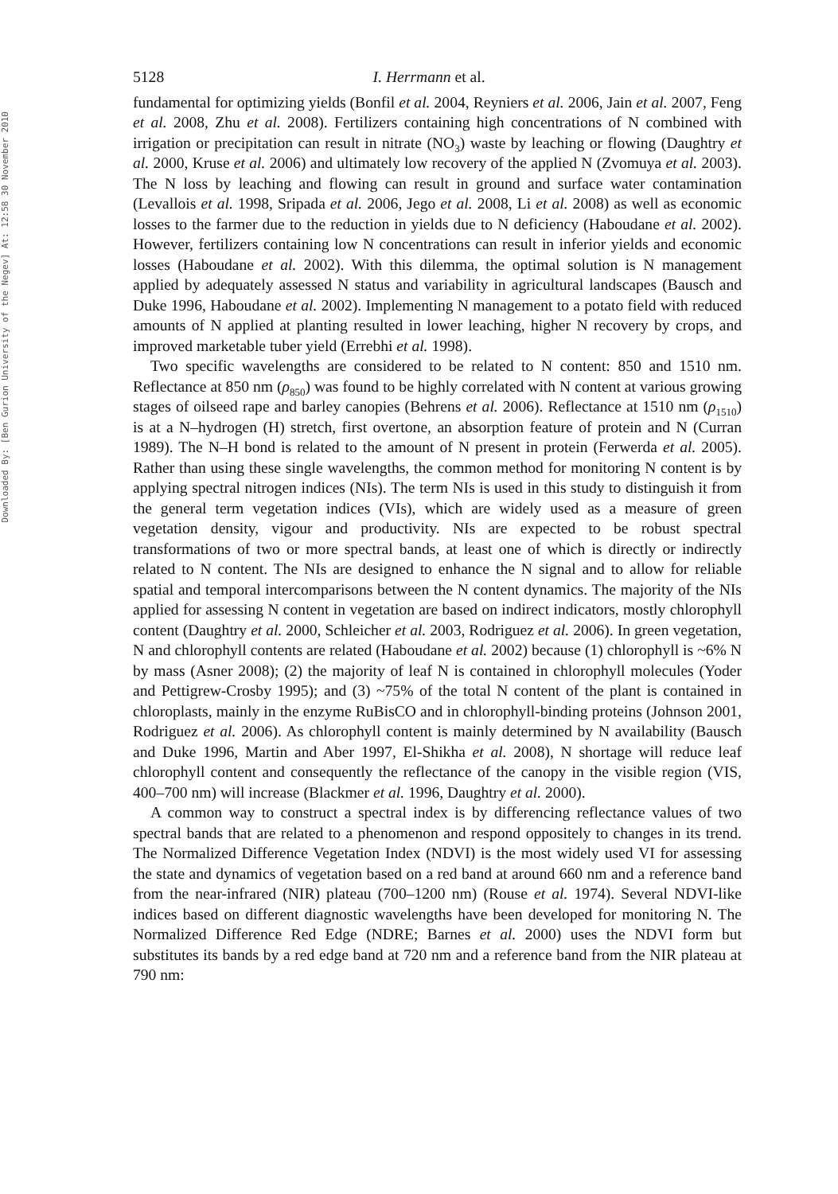Downloaded By: [Ben Gurion University of the Negev] At: 12:58 30 November 2010
5128 I. Herrmann et al.
fundamental for optimizing yields (Bonfil et al. 2004, Reyniers et al. 2006, Jain et al. 2007, Feng et al. 2008, Zhu et al. 2008). Fertilizers containing high concentrations of N combined with irrigation or precipitation can result in nitrate (NO<sub>3</sub>) waste by leaching or flowing (Daughtry et al. 2000, Kruse et al. 2006) and ultimately low recovery of the applied N (Zvomuya et al. 2003). The N loss by leaching and flowing can result in ground and surface water contamination (Levallois et al. 1998, Sripada et al. 2006, Jego et al. 2008, Li et al. 2008) as well as economic losses to the farmer due to the reduction in yields due to N deficiency (Haboudane et al. 2002). However, fertilizers containing low N concentrations can result in inferior yields and economic losses (Haboudane et al. 2002). With this dilemma, the optimal solution is N management applied by adequately assessed N status and variability in agricultural landscapes (Bausch and Duke 1996, Haboudane et al. 2002). Implementing N management to a potato field with reduced amounts of N applied at planting resulted in lower leaching, higher N recovery by crops, and improved marketable tuber yield (Errebhi et al. 1998).
Two specific wavelengths are considered to be related to N content: 850 and 1510 nm. Reflectance at 850 nm (ρ<sub>850</sub>) was found to be highly correlated with N content at various growing stages of oilseed rape and barley canopies (Behrens et al. 2006). Reflectance at 1510 nm (ρ<sub>1510</sub>) is at a N–hydrogen (H) stretch, first overtone, an absorption feature of protein and N (Curran 1989). The N–H bond is related to the amount of N present in protein (Ferwerda et al. 2005). Rather than using these single wavelengths, the common method for monitoring N content is by applying spectral nitrogen indices (NIs). The term NIs is used in this study to distinguish it from the general term vegetation indices (VIs), which are widely used as a measure of green vegetation density, vigour and productivity. NIs are expected to be robust spectral transformations of two or more spectral bands, at least one of which is directly or indirectly related to N content. The NIs are designed to enhance the N signal and to allow for reliable spatial and temporal intercomparisons between the N content dynamics. The majority of the NIs applied for assessing N content in vegetation are based on indirect indicators, mostly chlorophyll content (Daughtry et al. 2000, Schleicher et al. 2003, Rodriguez et al. 2006). In green vegetation, N and chlorophyll contents are related (Haboudane et al. 2002) because (1) chlorophyll is ~6% N by mass (Asner 2008); (2) the majority of leaf N is contained in chlorophyll molecules (Yoder and Pettigrew-Crosby 1995); and (3) ~75% of the total N content of the plant is contained in chloroplasts, mainly in the enzyme RuBisCO and in chlorophyll-binding proteins (Johnson 2001, Rodriguez et al. 2006). As chlorophyll content is mainly determined by N availability (Bausch and Duke 1996, Martin and Aber 1997, El-Shikha et al. 2008), N shortage will reduce leaf chlorophyll content and consequently the reflectance of the canopy in the visible region (VIS, 400–700 nm) will increase (Blackmer et al. 1996, Daughtry et al. 2000).
A common way to construct a spectral index is by differencing reflectance values of two spectral bands that are related to a phenomenon and respond oppositely to changes in its trend. The Normalized Difference Vegetation Index (NDVI) is the most widely used VI for assessing the state and dynamics of vegetation based on a red band at around 660 nm and a reference band from the near-infrared (NIR) plateau (700–1200 nm) (Rouse et al. 1974). Several NDVI-like indices based on different diagnostic wavelengths have been developed for monitoring N. The Normalized Difference Red Edge (NDRE; Barnes et al. 2000) uses the NDVI form but substitutes its bands by a red edge band at 720 nm and a reference band from the NIR plateau at 790 nm: